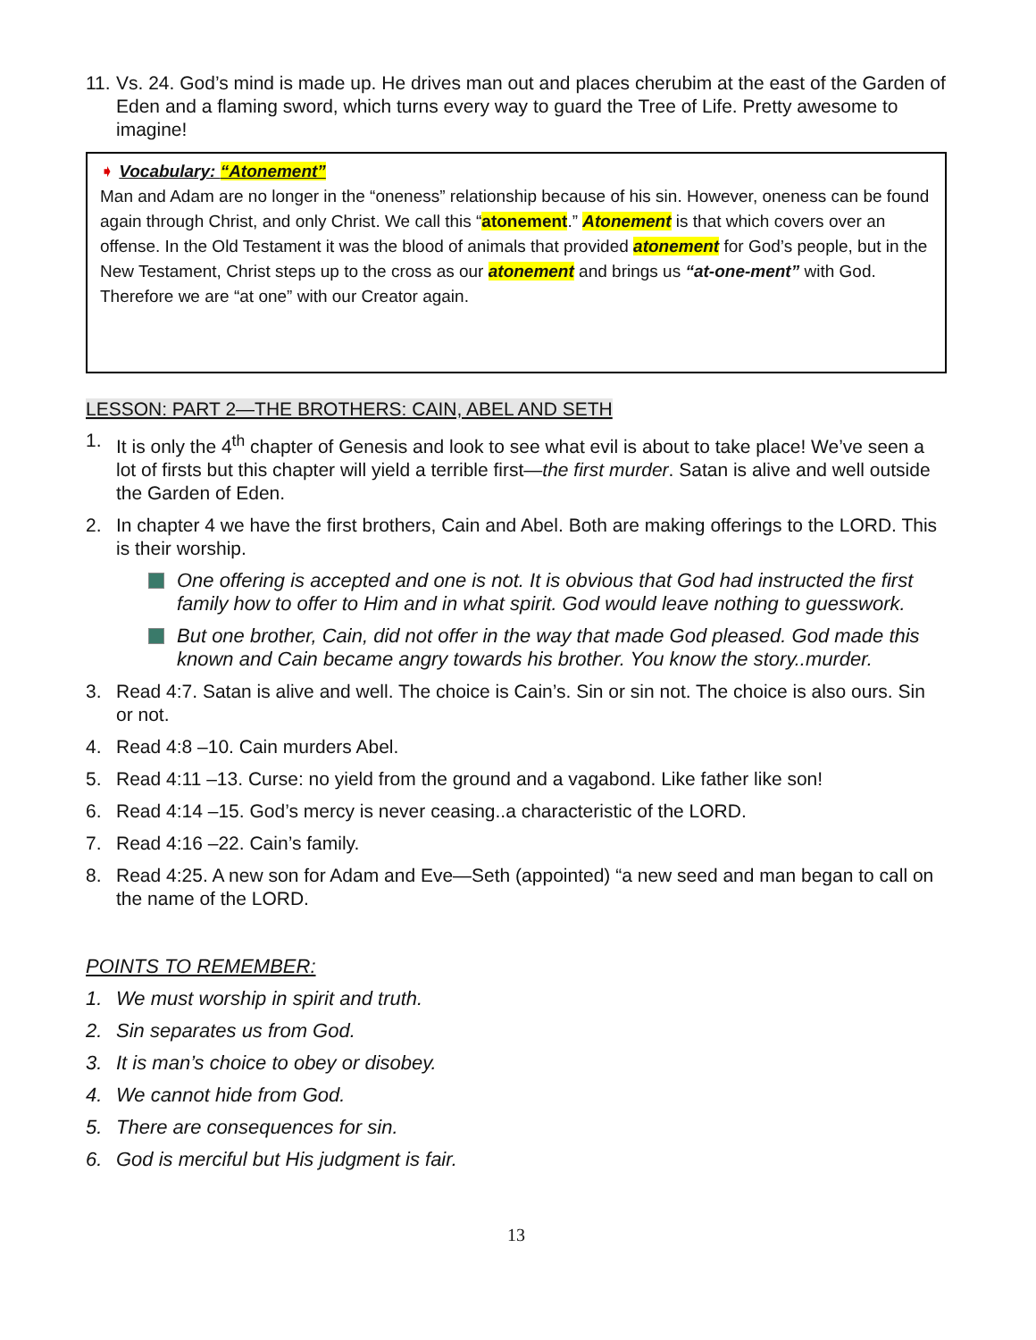11. Vs. 24. God’s mind is made up. He drives man out and places cherubim at the east of the Garden of Eden and a flaming sword, which turns every way to guard the Tree of Life. Pretty awesome to imagine!
➧ Vocabulary: “Atonement”
Man and Adam are no longer in the “oneness” relationship because of his sin. However, oneness can be found again through Christ, and only Christ. We call this “atonement.” Atonement is that which covers over an offense. In the Old Testament it was the blood of animals that provided atonement for God’s people, but in the New Testament, Christ steps up to the cross as our atonement and brings us “at-one-ment” with God. Therefore we are “at one” with our Creator again.
LESSON: PART 2—THE BROTHERS: CAIN, ABEL AND SETH
1. It is only the 4<sup>th</sup> chapter of Genesis and look to see what evil is about to take place! We’ve seen a lot of firsts but this chapter will yield a terrible first—the first murder. Satan is alive and well outside the Garden of Eden.
2. In chapter 4 we have the first brothers, Cain and Abel. Both are making offerings to the LORD. This is their worship.
One offering is accepted and one is not. It is obvious that God had instructed the first family how to offer to Him and in what spirit. God would leave nothing to guesswork.
But one brother, Cain, did not offer in the way that made God pleased. God made this known and Cain became angry towards his brother. You know the story..murder.
3. Read 4:7. Satan is alive and well. The choice is Cain’s. Sin or sin not. The choice is also ours. Sin or not.
4. Read 4:8 –10. Cain murders Abel.
5. Read 4:11 –13. Curse: no yield from the ground and a vagabond. Like father like son!
6. Read 4:14 –15. God’s mercy is never ceasing..a characteristic of the LORD.
7. Read 4:16 –22. Cain’s family.
8. Read 4:25. A new son for Adam and Eve—Seth (appointed) “a new seed and man began to call on the name of the LORD.
POINTS TO REMEMBER:
1. We must worship in spirit and truth.
2. Sin separates us from God.
3. It is man’s choice to obey or disobey.
4. We cannot hide from God.
5. There are consequences for sin.
6. God is merciful but His judgment is fair.
13